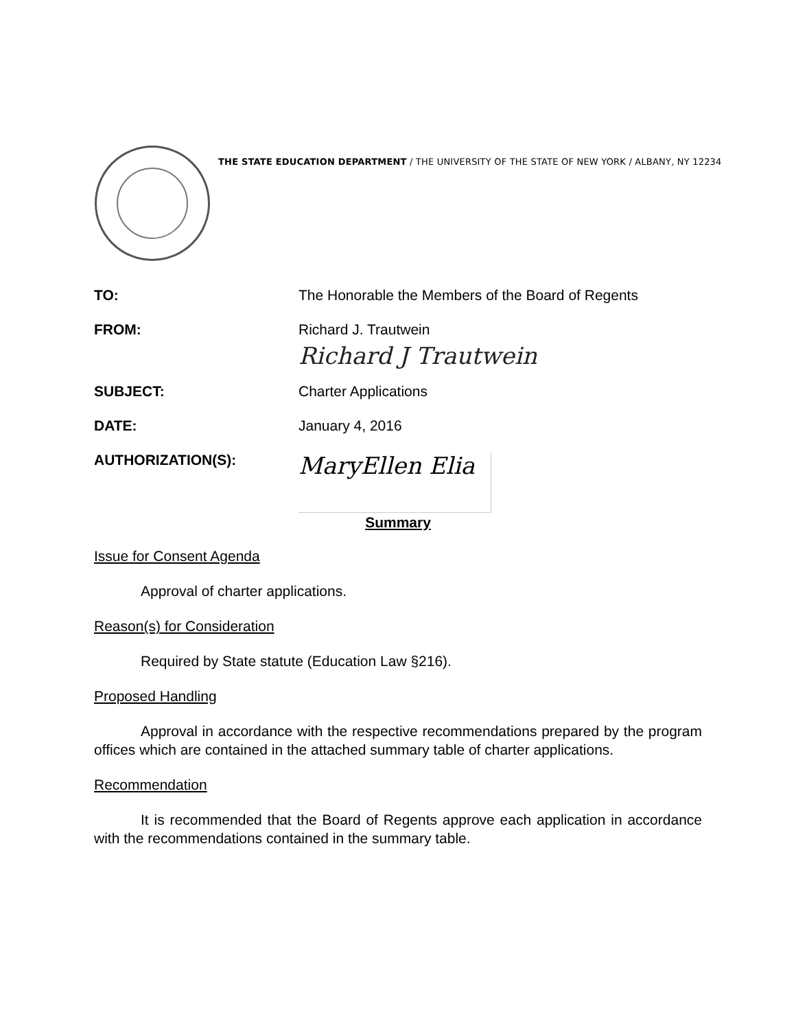THE STATE EDUCATION DEPARTMENT / THE UNIVERSITY OF THE STATE OF NEW YORK / ALBANY, NY 12234
TO: The Honorable the Members of the Board of Regents
FROM: Richard J. Trautwein
Richard J Trautwein
SUBJECT: Charter Applications
DATE: January 4, 2016
AUTHORIZATION(S):
MaryEllen Elia
Summary
Issue for Consent Agenda
Approval of charter applications.
Reason(s) for Consideration
Required by State statute (Education Law §216).
Proposed Handling
Approval in accordance with the respective recommendations prepared by the program offices which are contained in the attached summary table of charter applications.
Recommendation
It is recommended that the Board of Regents approve each application in accordance with the recommendations contained in the summary table.